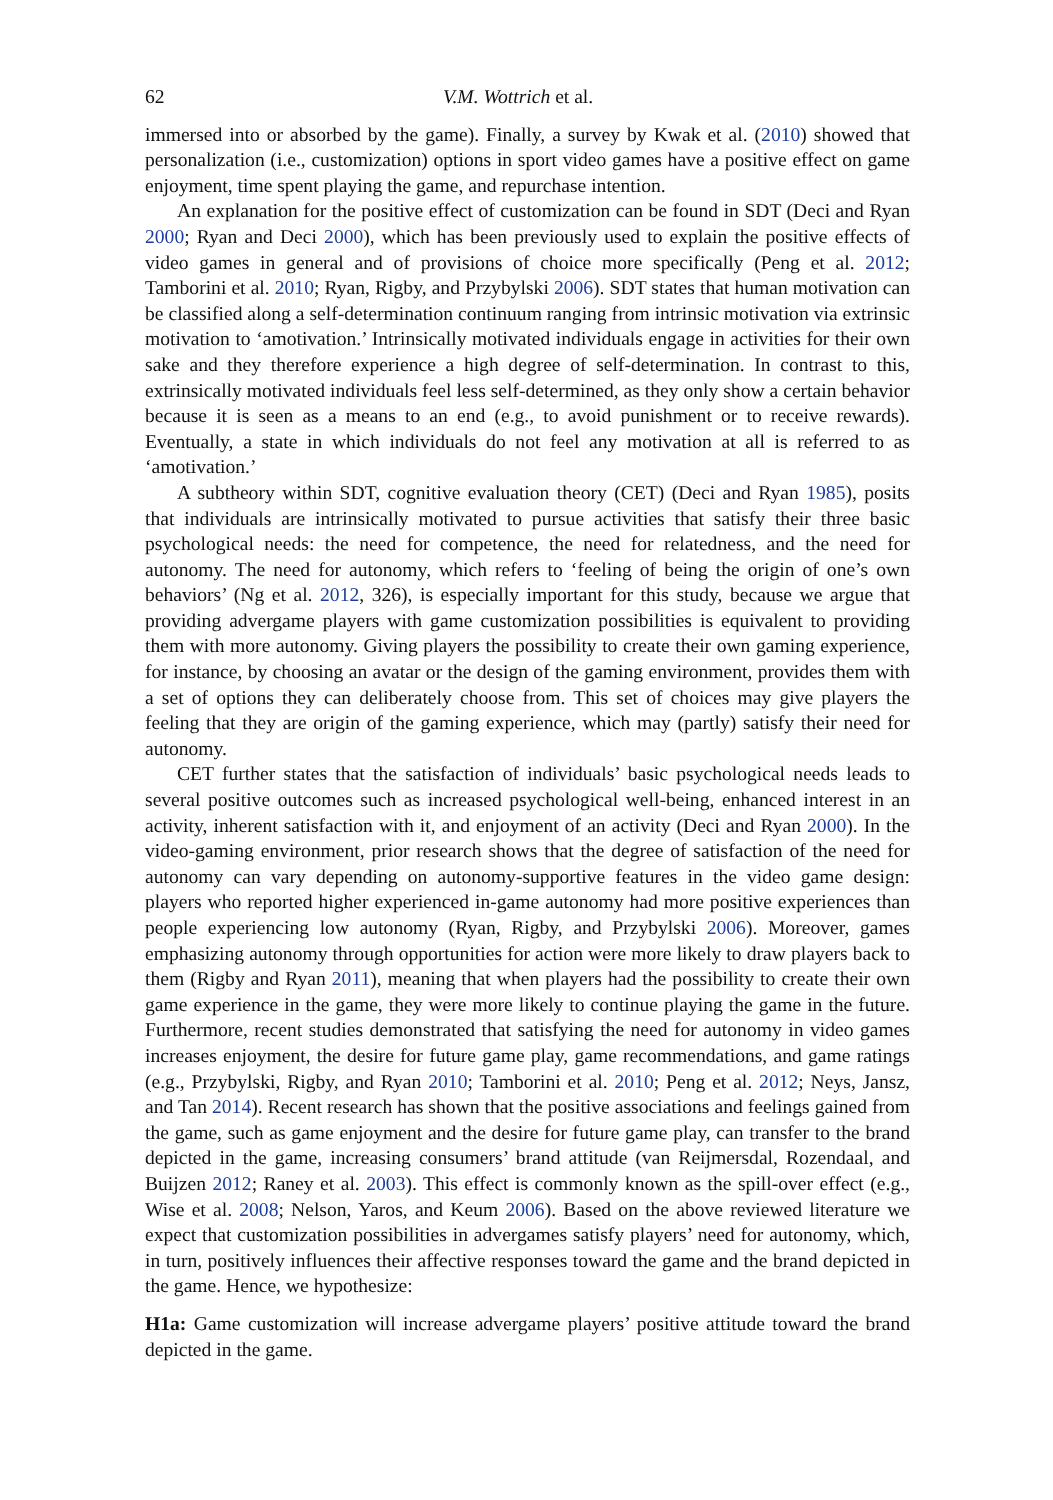62 V.M. Wottrich et al.
immersed into or absorbed by the game). Finally, a survey by Kwak et al. (2010) showed that personalization (i.e., customization) options in sport video games have a positive effect on game enjoyment, time spent playing the game, and repurchase intention.
An explanation for the positive effect of customization can be found in SDT (Deci and Ryan 2000; Ryan and Deci 2000), which has been previously used to explain the positive effects of video games in general and of provisions of choice more specifically (Peng et al. 2012; Tamborini et al. 2010; Ryan, Rigby, and Przybylski 2006). SDT states that human motivation can be classified along a self-determination continuum ranging from intrinsic motivation via extrinsic motivation to ‘amotivation.’ Intrinsically motivated individuals engage in activities for their own sake and they therefore experience a high degree of self-determination. In contrast to this, extrinsically motivated individuals feel less self-determined, as they only show a certain behavior because it is seen as a means to an end (e.g., to avoid punishment or to receive rewards). Eventually, a state in which individuals do not feel any motivation at all is referred to as ‘amotivation.’
A subtheory within SDT, cognitive evaluation theory (CET) (Deci and Ryan 1985), posits that individuals are intrinsically motivated to pursue activities that satisfy their three basic psychological needs: the need for competence, the need for relatedness, and the need for autonomy. The need for autonomy, which refers to ‘feeling of being the origin of one’s own behaviors’ (Ng et al. 2012, 326), is especially important for this study, because we argue that providing advergame players with game customization possibilities is equivalent to providing them with more autonomy. Giving players the possibility to create their own gaming experience, for instance, by choosing an avatar or the design of the gaming environment, provides them with a set of options they can deliberately choose from. This set of choices may give players the feeling that they are origin of the gaming experience, which may (partly) satisfy their need for autonomy.
CET further states that the satisfaction of individuals’ basic psychological needs leads to several positive outcomes such as increased psychological well-being, enhanced interest in an activity, inherent satisfaction with it, and enjoyment of an activity (Deci and Ryan 2000). In the video-gaming environment, prior research shows that the degree of satisfaction of the need for autonomy can vary depending on autonomy-supportive features in the video game design: players who reported higher experienced in-game autonomy had more positive experiences than people experiencing low autonomy (Ryan, Rigby, and Przybylski 2006). Moreover, games emphasizing autonomy through opportunities for action were more likely to draw players back to them (Rigby and Ryan 2011), meaning that when players had the possibility to create their own game experience in the game, they were more likely to continue playing the game in the future. Furthermore, recent studies demonstrated that satisfying the need for autonomy in video games increases enjoyment, the desire for future game play, game recommendations, and game ratings (e.g., Przybylski, Rigby, and Ryan 2010; Tamborini et al. 2010; Peng et al. 2012; Neys, Jansz, and Tan 2014). Recent research has shown that the positive associations and feelings gained from the game, such as game enjoyment and the desire for future game play, can transfer to the brand depicted in the game, increasing consumers’ brand attitude (van Reijmersdal, Rozendaal, and Buijzen 2012; Raney et al. 2003). This effect is commonly known as the spill-over effect (e.g., Wise et al. 2008; Nelson, Yaros, and Keum 2006). Based on the above reviewed literature we expect that customization possibilities in advergames satisfy players’ need for autonomy, which, in turn, positively influences their affective responses toward the game and the brand depicted in the game. Hence, we hypothesize:
H1a: Game customization will increase advergame players’ positive attitude toward the brand depicted in the game.